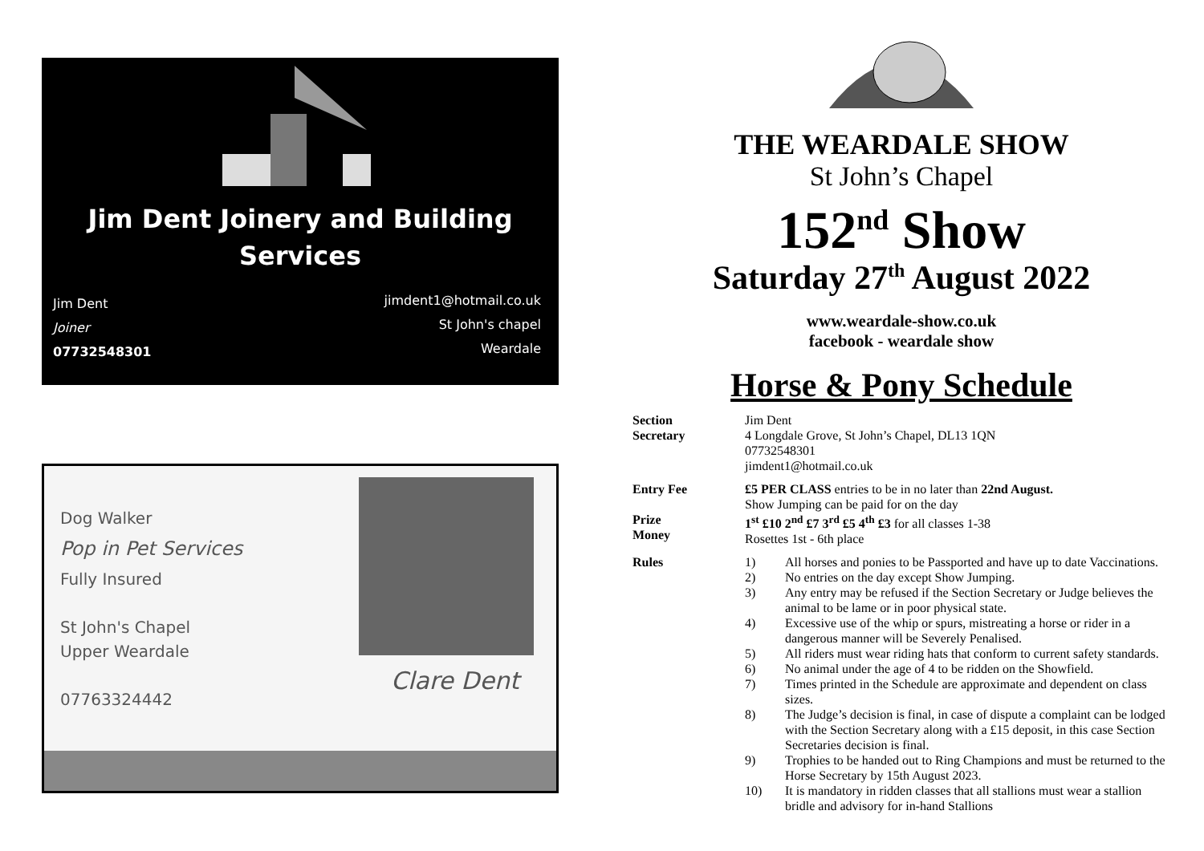Jim Dent Joinery and Building
Services
Jim Dent
Joiner
07732548301
jimdent1@hotmail.co.uk
St John's chapel
Weardale
Dog Walker
Pop in Pet Services
Fully Insured
St John's Chapel
Upper Weardale
07763324442
Clare Dent
THE WEARDALE SHOW
St John’s Chapel
152<sup>nd</sup> Show
Saturday 27<sup>th</sup> August 2022
www.weardale-show.co.uk
facebook - weardale show
Horse & Pony Schedule
Section
Secretary
Jim Dent
4 Longdale Grove, St John’s Chapel, DL13 1QN
07732548301
jimdent1@hotmail.co.uk
Entry Fee
£5 PER CLASS entries to be in no later than 22nd August.
Show Jumping can be paid for on the day
Prize
Money
1<sup>st</sup> £10 2<sup>nd</sup> £7 3<sup>rd</sup> £5 4<sup>th</sup> £3 for all classes 1-38
Rosettes 1st - 6th place
Rules
1) All horses and ponies to be Passported and have up to date Vaccinations.
2) No entries on the day except Show Jumping.
3) Any entry may be refused if the Section Secretary or Judge believes the animal to be lame or in poor physical state.
4) Excessive use of the whip or spurs, mistreating a horse or rider in a dangerous manner will be Severely Penalised.
5) All riders must wear riding hats that conform to current safety standards.
6) No animal under the age of 4 to be ridden on the Showfield.
7) Times printed in the Schedule are approximate and dependent on class sizes.
8) The Judge’s decision is final, in case of dispute a complaint can be lodged with the Section Secretary along with a £15 deposit, in this case Section Secretaries decision is final.
9) Trophies to be handed out to Ring Champions and must be returned to the Horse Secretary by 15th August 2023.
10) It is mandatory in ridden classes that all stallions must wear a stallion bridle and advisory for in-hand Stallions